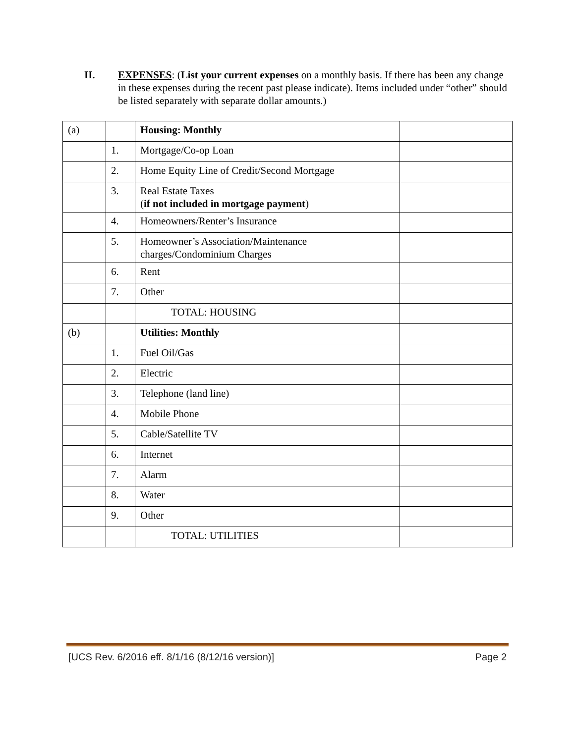II. EXPENSES: (List your current expenses on a monthly basis. If there has been any change in these expenses during the recent past please indicate). Items included under “other” should be listed separately with separate dollar amounts.)
| (a) | | Housing: Monthly | |
| | 1. | Mortgage/Co-op Loan | |
| | 2. | Home Equity Line of Credit/Second Mortgage | |
| | 3. | Real Estate Taxes ( if not included in mortgage payment ) | |
| | 4. | Homeowners/Renter’s Insurance | |
| | 5. | Homeowner’s Association/Maintenance charges/Condominium Charges | |
| | 6. | Rent | |
| | 7. | Other | |
| | | TOTAL: HOUSING | |
| (b) | | Utilities: Monthly | |
| | 1. | Fuel Oil/Gas | |
| | 2. | Electric | |
| | 3. | Telephone (land line) | |
| | 4. | Mobile Phone | |
| | 5. | Cable/Satellite TV | |
| | 6. | Internet | |
| | 7. | Alarm | |
| | 8. | Water | |
| | 9. | Other | |
| | | TOTAL: UTILITIES | |
[UCS Rev. 6/2016 eff. 8/1/16 (8/12/16 version)] Page 2